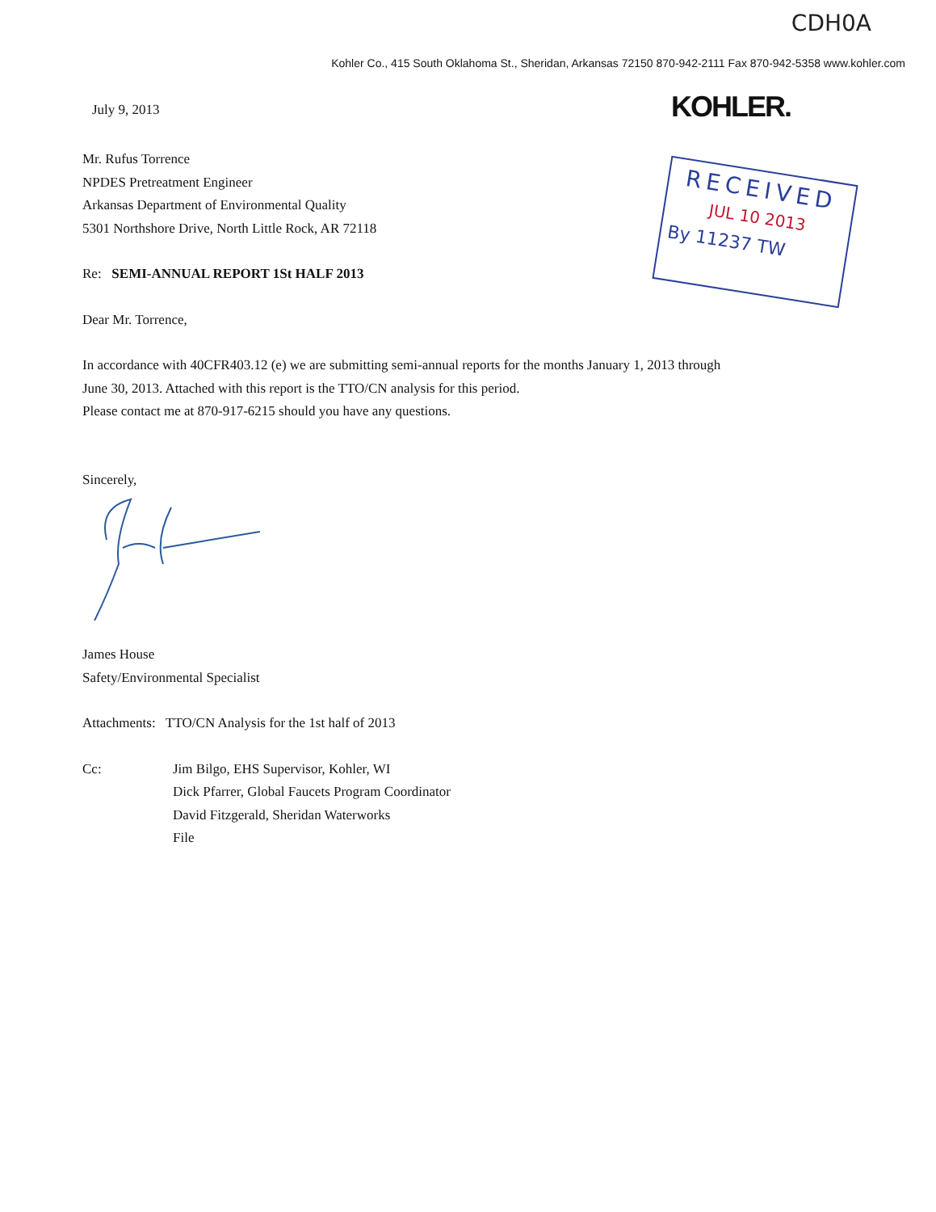CDH0A
Kohler Co., 415 South Oklahoma St., Sheridan, Arkansas 72150 870-942-2111 Fax 870-942-5358 www.kohler.com
July 9, 2013 KOHLER.
RECEIVED
JUL 10 2013
By 11237 TW
Mr. Rufus Torrence
NPDES Pretreatment Engineer
Arkansas Department of Environmental Quality
5301 Northshore Drive, North Little Rock, AR 72118
Re: SEMI-ANNUAL REPORT 1St HALF 2013
Dear Mr. Torrence,
In accordance with 40CFR403.12 (e) we are submitting semi-annual reports for the months January 1, 2013 through
June 30, 2013. Attached with this report is the TTO/CN analysis for this period.
Please contact me at 870-917-6215 should you have any questions.
Sincerely,
James House
Safety/Environmental Specialist
Attachments: TTO/CN Analysis for the 1st half of 2013
Cc: Jim Bilgo, EHS Supervisor, Kohler, WI
Dick Pfarrer, Global Faucets Program Coordinator
David Fitzgerald, Sheridan Waterworks
File